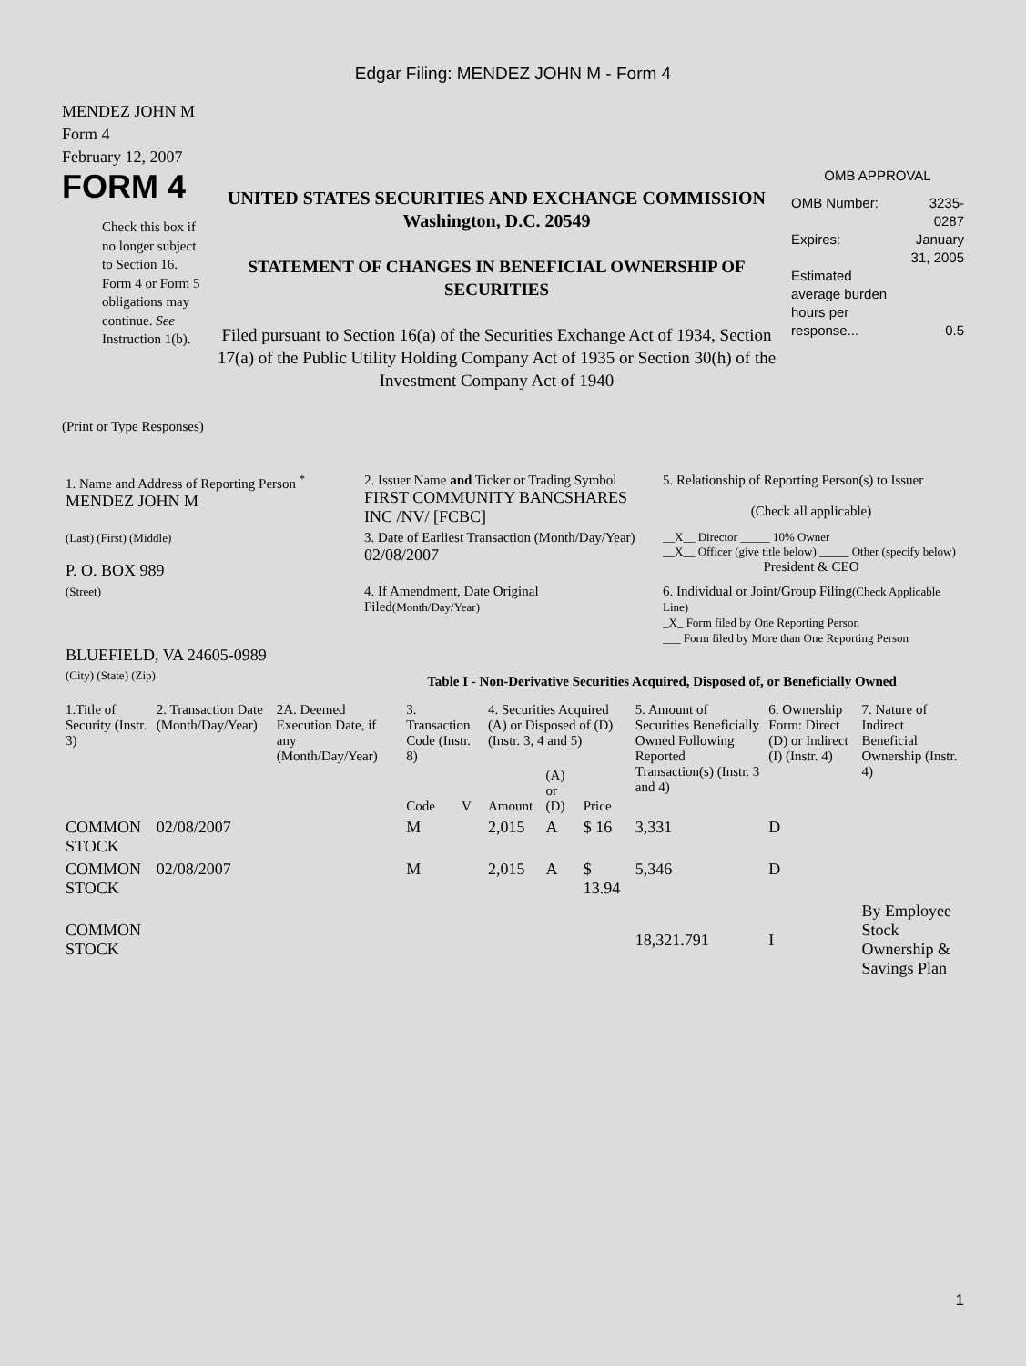Edgar Filing: MENDEZ JOHN M - Form 4
MENDEZ JOHN M
Form 4
February 12, 2007
FORM 4
Check this box if no longer subject to Section 16. Form 4 or Form 5 obligations may continue. See Instruction 1(b).
UNITED STATES SECURITIES AND EXCHANGE COMMISSION
Washington, D.C. 20549
STATEMENT OF CHANGES IN BENEFICIAL OWNERSHIP OF SECURITIES
Filed pursuant to Section 16(a) of the Securities Exchange Act of 1934, Section 17(a) of the Public Utility Holding Company Act of 1935 or Section 30(h) of the Investment Company Act of 1940
OMB APPROVAL
| OMB Number: | 3235-0287 |
| Expires: | January 31, 2005 |
| Estimated average burden hours per response... | 0.5 |
(Print or Type Responses)
| 1. Name and Address of Reporting Person <sup>*</sup> MENDEZ JOHN M | 2. Issuer Name and Ticker or Trading Symbol FIRST COMMUNITY BANCSHARES INC /NV/ [FCBC] | 5. Relationship of Reporting Person(s) to Issuer (Check all applicable) |
| (Last) (First) (Middle) P. O. BOX 989 | 3. Date of Earliest Transaction (Month/Day/Year) 02/08/2007 | __X__ Director _____ 10% Owner __X__ Officer (give title below) _____ Other (specify below) President & CEO |
| (Street) BLUEFIELD, VA 24605-0989 | 4. If Amendment, Date Original Filed (Month/Day/Year) | 6. Individual or Joint/Group Filing (Check Applicable Line) _X_ Form filed by One Reporting Person ___ Form filed by More than One Reporting Person |
| (City) (State) (Zip) | Table I - Non-Derivative Securities Acquired, Disposed of, or Beneficially Owned | |
| 1.Title of Security (Instr. 3) | 2. Transaction Date (Month/Day/Year) | 2A. Deemed Execution Date, if any (Month/Day/Year) | 3. Transaction Code (Instr. 8) | | 4. Securities Acquired (A) or Disposed of (D) (Instr. 3, 4 and 5) | | | 5. Amount of Securities Beneficially Owned Following Reported Transaction(s) (Instr. 3 and 4) | 6. Ownership Form: Direct (D) or Indirect (I) (Instr. 4) | 7. Nature of Indirect Beneficial Ownership (Instr. 4) |
| --- | --- | --- | --- | --- | --- | --- | --- | --- | --- | --- |
| | | | Code | V | Amount | (A) or (D) | Price | | | |
| COMMON STOCK | 02/08/2007 | | M | | 2,015 | A | $ 16 | 3,331 | D | |
| COMMON STOCK | 02/08/2007 | | M | | 2,015 | A | $ 13.94 | 5,346 | D | |
| COMMON STOCK | | | | | | | | 18,321.791 | I | By Employee Stock Ownership & Savings Plan |
1